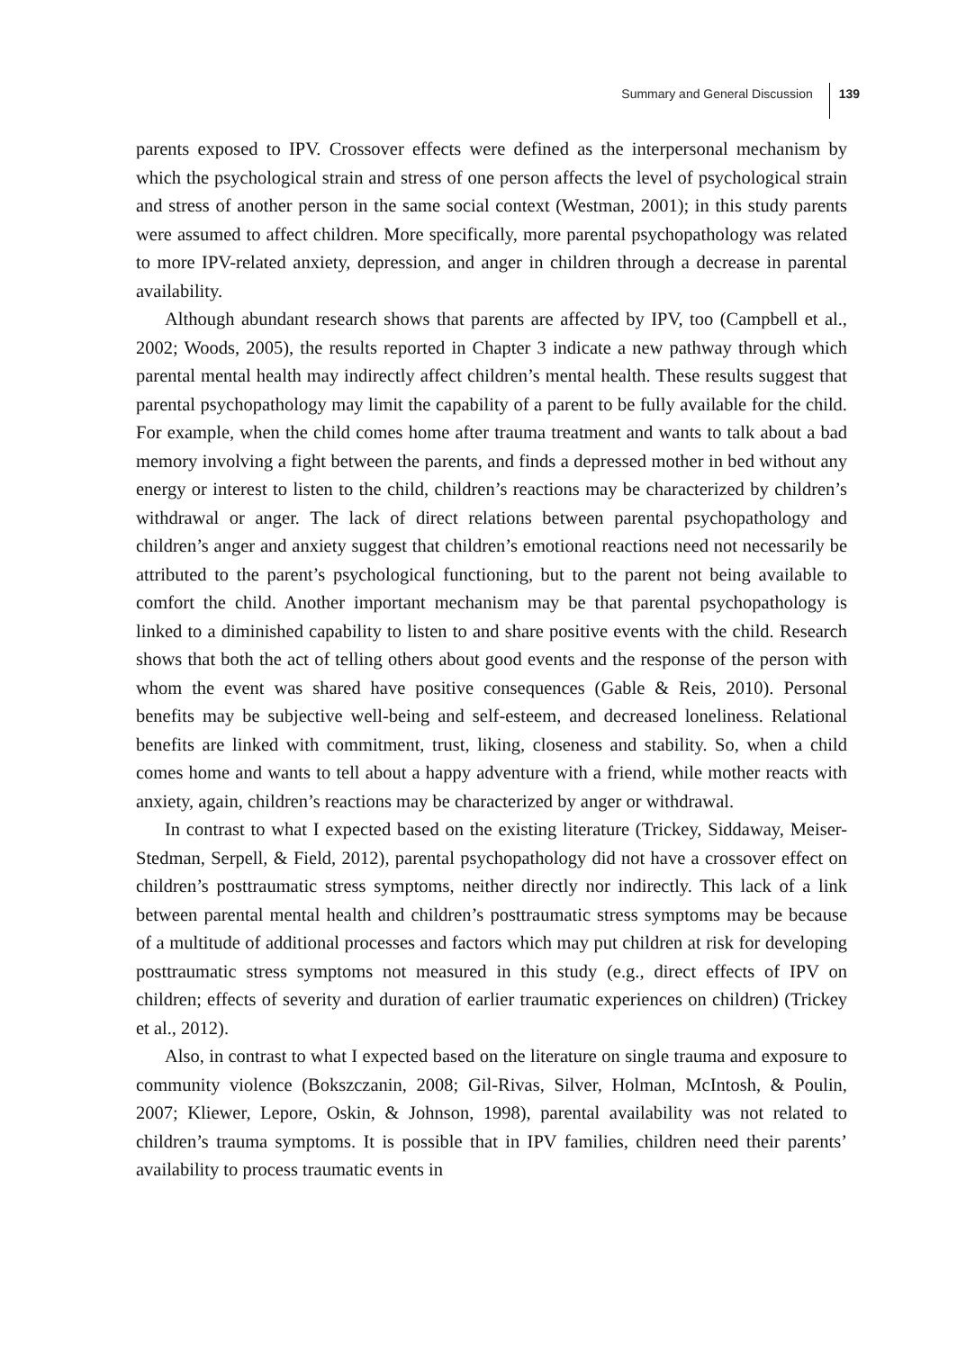Summary and General Discussion 139
parents exposed to IPV. Crossover effects were defined as the interpersonal mechanism by which the psychological strain and stress of one person affects the level of psychological strain and stress of another person in the same social context (Westman, 2001); in this study parents were assumed to affect children. More specifically, more parental psychopathology was related to more IPV-related anxiety, depression, and anger in children through a decrease in parental availability.
Although abundant research shows that parents are affected by IPV, too (Campbell et al., 2002; Woods, 2005), the results reported in Chapter 3 indicate a new pathway through which parental mental health may indirectly affect children’s mental health. These results suggest that parental psychopathology may limit the capability of a parent to be fully available for the child. For example, when the child comes home after trauma treatment and wants to talk about a bad memory involving a fight between the parents, and finds a depressed mother in bed without any energy or interest to listen to the child, children’s reactions may be characterized by children’s withdrawal or anger. The lack of direct relations between parental psychopathology and children’s anger and anxiety suggest that children’s emotional reactions need not necessarily be attributed to the parent’s psychological functioning, but to the parent not being available to comfort the child. Another important mechanism may be that parental psychopathology is linked to a diminished capability to listen to and share positive events with the child. Research shows that both the act of telling others about good events and the response of the person with whom the event was shared have positive consequences (Gable & Reis, 2010). Personal benefits may be subjective well-being and self-esteem, and decreased loneliness. Relational benefits are linked with commitment, trust, liking, closeness and stability. So, when a child comes home and wants to tell about a happy adventure with a friend, while mother reacts with anxiety, again, children’s reactions may be characterized by anger or withdrawal.
In contrast to what I expected based on the existing literature (Trickey, Siddaway, Meiser-Stedman, Serpell, & Field, 2012), parental psychopathology did not have a crossover effect on children’s posttraumatic stress symptoms, neither directly nor indirectly. This lack of a link between parental mental health and children’s posttraumatic stress symptoms may be because of a multitude of additional processes and factors which may put children at risk for developing posttraumatic stress symptoms not measured in this study (e.g., direct effects of IPV on children; effects of severity and duration of earlier traumatic experiences on children) (Trickey et al., 2012).
Also, in contrast to what I expected based on the literature on single trauma and exposure to community violence (Bokszczanin, 2008; Gil-Rivas, Silver, Holman, McIntosh, & Poulin, 2007; Kliewer, Lepore, Oskin, & Johnson, 1998), parental availability was not related to children’s trauma symptoms. It is possible that in IPV families, children need their parents’ availability to process traumatic events in